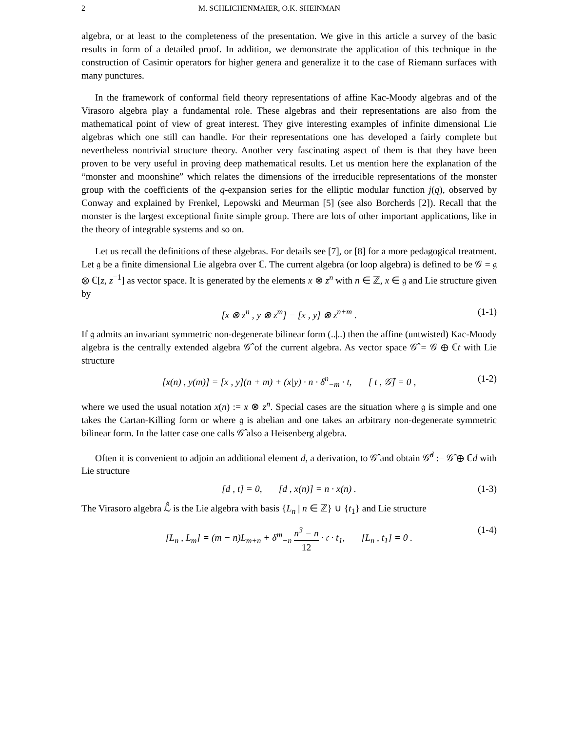2 M. SCHLICHENMAIER, O.K. SHEINMAN
algebra, or at least to the completeness of the presentation. We give in this article a survey of the basic results in form of a detailed proof. In addition, we demonstrate the application of this technique in the construction of Casimir operators for higher genera and generalize it to the case of Riemann surfaces with many punctures.
In the framework of conformal field theory representations of affine Kac-Moody algebras and of the Virasoro algebra play a fundamental role. These algebras and their representations are also from the mathematical point of view of great interest. They give interesting examples of infinite dimensional Lie algebras which one still can handle. For their representations one has developed a fairly complete but nevertheless nontrivial structure theory. Another very fascinating aspect of them is that they have been proven to be very useful in proving deep mathematical results. Let us mention here the explanation of the “monster and moonshine” which relates the dimensions of the irreducible representations of the monster group with the coefficients of the q-expansion series for the elliptic modular function j(q), observed by Conway and explained by Frenkel, Lepowski and Meurman [5] (see also Borcherds [2]). Recall that the monster is the largest exceptional finite simple group. There are lots of other important applications, like in the theory of integrable systems and so on.
Let us recall the definitions of these algebras. For details see [7], or [8] for a more pedagogical treatment. Let 𝔤 be a finite dimensional Lie algebra over ℂ. The current algebra (or loop algebra) is defined to be 𝒢 = 𝔤 ⊗ ℂ[z, z<sup>−1</sup>] as vector space. It is generated by the elements x ⊗ z<sup>n</sup> with n ∈ ℤ, x ∈ 𝔤 and Lie structure given by
[x ⊗ z<sup>n</sup> , y ⊗ z<sup>m</sup>] = [x , y] ⊗ z<sup>n+m</sup> . (1-1)
If 𝔤 admits an invariant symmetric non-degenerate bilinear form (..|..) then the affine (untwisted) Kac-Moody algebra is the centrally extended algebra 𝒢̂ of the current algebra. As vector space 𝒢̂ = 𝒢 ⊕ ℂt with Lie structure
[x(n) , y(m)] = [x , y](n + m) + (x|y) · n · δ<sup>n</sup><sub>−m</sub> · t, [ t , 𝒢̂] = 0 , (1-2)
where we used the usual notation x(n) := x ⊗ z<sup>n</sup>. Special cases are the situation where 𝔤 is simple and one takes the Cartan-Killing form or where 𝔤 is abelian and one takes an arbitrary non-degenerate symmetric bilinear form. In the latter case one calls 𝒢̂ also a Heisenberg algebra.
Often it is convenient to adjoin an additional element d, a derivation, to 𝒢̂ and obtain 𝒢̂<sup>d</sup> := 𝒢̂ ⊕ ℂd with Lie structure
[d , t] = 0, [d , x(n)] = n · x(n) . (1-3)
The Virasoro algebra ℒ̂ is the Lie algebra with basis {L<sub>n</sub> | n ∈ ℤ} ∪ {t<sub>1</sub>} and Lie structure
[L<sub>n</sub> , L<sub>m</sub>] = (m − n)L<sub>m+n</sub> + δ<sup>m</sup><sub>−n</sub> n<sup>3</sup> − n 12 · 𝔠 · t<sub>1</sub>, [L<sub>n</sub> , t<sub>1</sub>] = 0 . (1-4)